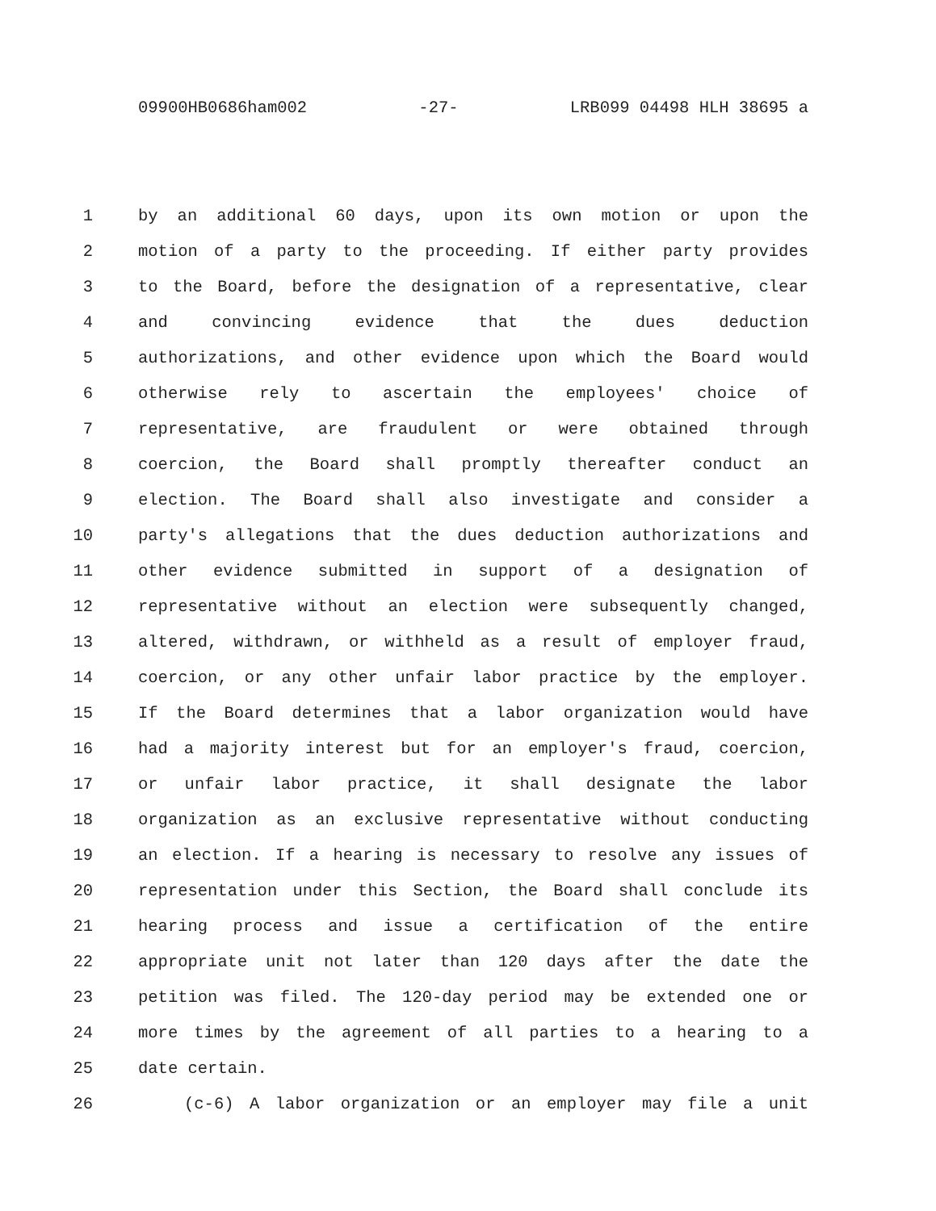09900HB0686ham002 -27- LRB099 04498 HLH 38695 a
1 by an additional 60 days, upon its own motion or upon the
2 motion of a party to the proceeding. If either party provides
3 to the Board, before the designation of a representative, clear
4 and convincing evidence that the dues deduction
5 authorizations, and other evidence upon which the Board would
6 otherwise rely to ascertain the employees' choice of
7 representative, are fraudulent or were obtained through
8 coercion, the Board shall promptly thereafter conduct an
9 election. The Board shall also investigate and consider a
10 party's allegations that the dues deduction authorizations and
11 other evidence submitted in support of a designation of
12 representative without an election were subsequently changed,
13 altered, withdrawn, or withheld as a result of employer fraud,
14 coercion, or any other unfair labor practice by the employer.
15 If the Board determines that a labor organization would have
16 had a majority interest but for an employer's fraud, coercion,
17 or unfair labor practice, it shall designate the labor
18 organization as an exclusive representative without conducting
19 an election. If a hearing is necessary to resolve any issues of
20 representation under this Section, the Board shall conclude its
21 hearing process and issue a certification of the entire
22 appropriate unit not later than 120 days after the date the
23 petition was filed. The 120-day period may be extended one or
24 more times by the agreement of all parties to a hearing to a
25 date certain.
26 (c-6) A labor organization or an employer may file a unit